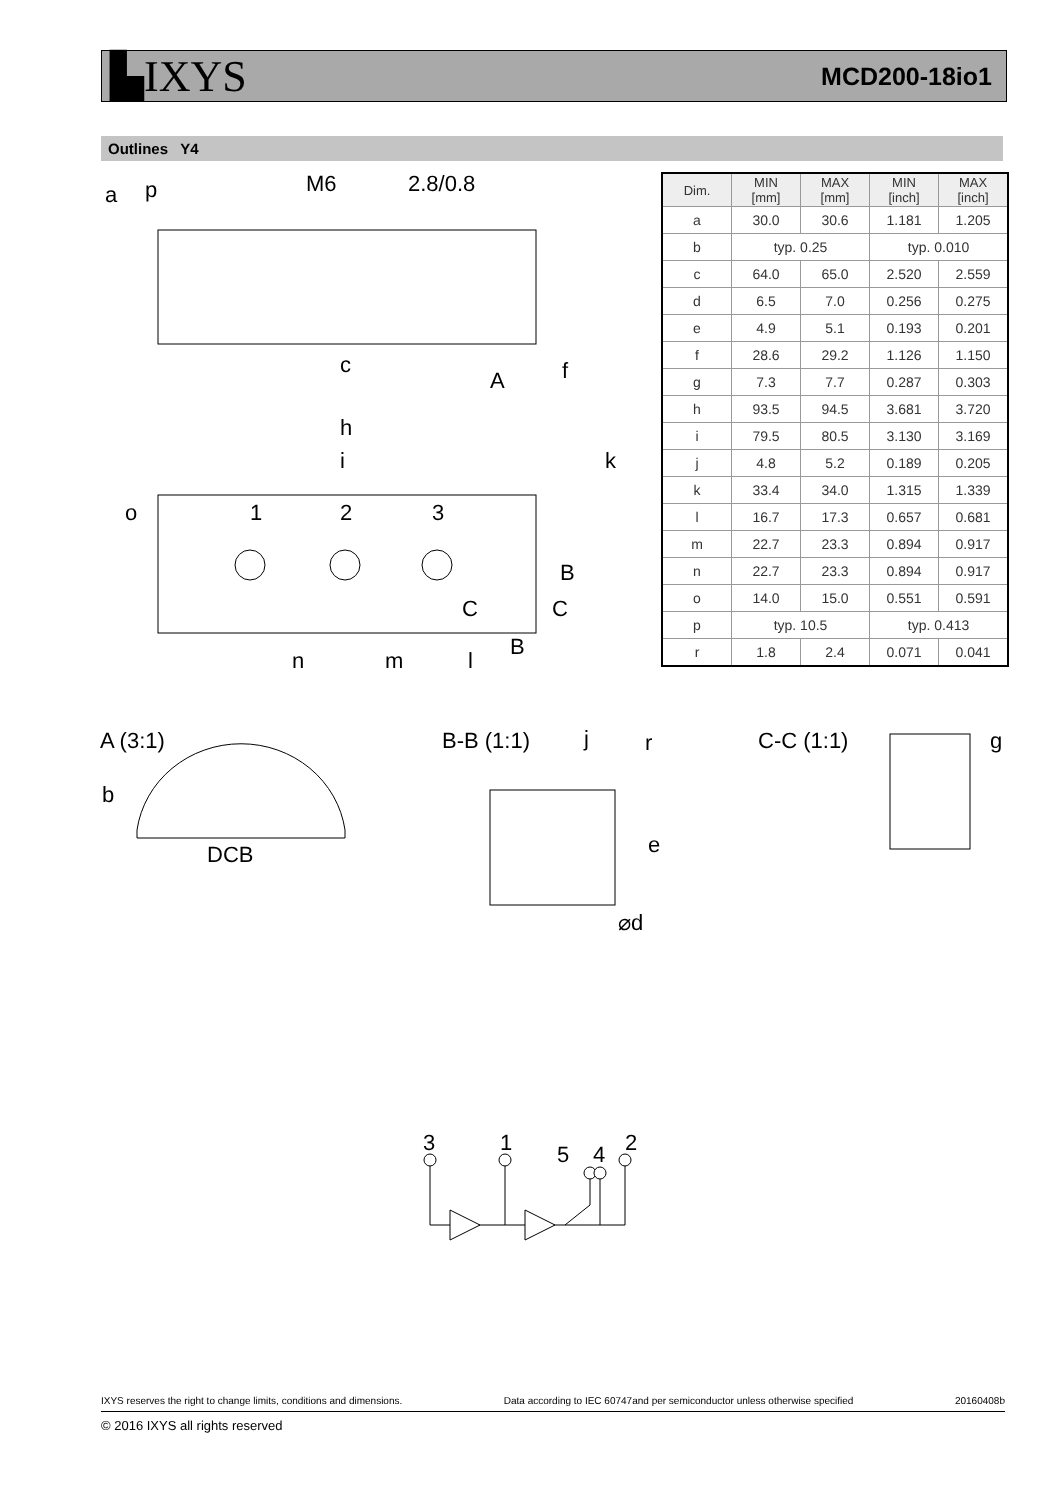▙IXYS MCD200-18io1
Outlines Y4
a
p
M6
2.8/0.8
c
f
A
h
i
k
o
1
2
3
B
C
C
B
n
m
l
| Dim. | MIN [mm] | MAX [mm] | MIN [inch] | MAX [inch] |
| --- | --- | --- | --- | --- |
| a | 30.0 | 30.6 | 1.181 | 1.205 |
| b | typ. 0.25 | | typ. 0.010 | |
| c | 64.0 | 65.0 | 2.520 | 2.559 |
| d | 6.5 | 7.0 | 0.256 | 0.275 |
| e | 4.9 | 5.1 | 0.193 | 0.201 |
| f | 28.6 | 29.2 | 1.126 | 1.150 |
| g | 7.3 | 7.7 | 0.287 | 0.303 |
| h | 93.5 | 94.5 | 3.681 | 3.720 |
| i | 79.5 | 80.5 | 3.130 | 3.169 |
| j | 4.8 | 5.2 | 0.189 | 0.205 |
| k | 33.4 | 34.0 | 1.315 | 1.339 |
| l | 16.7 | 17.3 | 0.657 | 0.681 |
| m | 22.7 | 23.3 | 0.894 | 0.917 |
| n | 22.7 | 23.3 | 0.894 | 0.917 |
| o | 14.0 | 15.0 | 0.551 | 0.591 |
| p | typ. 10.5 | | typ. 0.413 | |
| r | 1.8 | 2.4 | 0.071 | 0.041 |
A (3:1)
b
DCB
B-B (1:1)
j
r
e
⌀d
C-C (1:1)
g
3
1
5
4
2
IXYS reserves the right to change limits, conditions and dimensions. Data according to IEC 60747and per semiconductor unless otherwise specified 20160408b
© 2016 IXYS all rights reserved